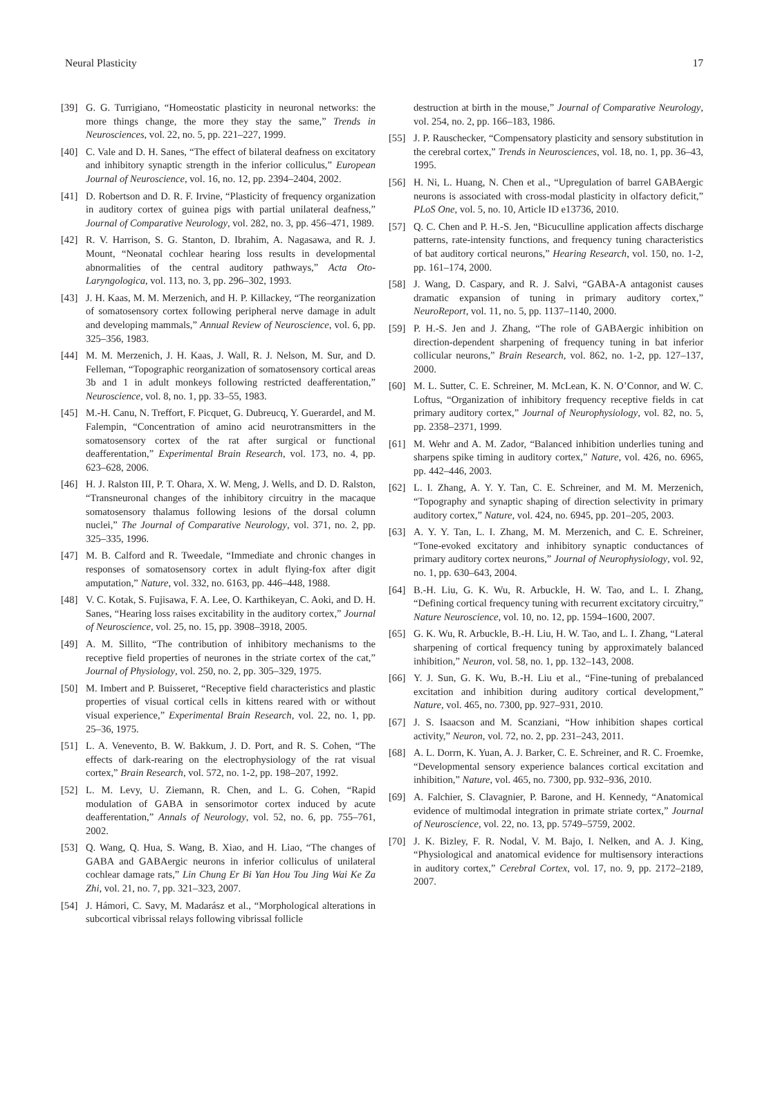Neural Plasticity 17
[39] G. G. Turrigiano, “Homeostatic plasticity in neuronal networks: the more things change, the more they stay the same,” Trends in Neurosciences, vol. 22, no. 5, pp. 221–227, 1999.
[40] C. Vale and D. H. Sanes, “The effect of bilateral deafness on excitatory and inhibitory synaptic strength in the inferior colliculus,” European Journal of Neuroscience, vol. 16, no. 12, pp. 2394–2404, 2002.
[41] D. Robertson and D. R. F. Irvine, “Plasticity of frequency organization in auditory cortex of guinea pigs with partial unilateral deafness,” Journal of Comparative Neurology, vol. 282, no. 3, pp. 456–471, 1989.
[42] R. V. Harrison, S. G. Stanton, D. Ibrahim, A. Nagasawa, and R. J. Mount, “Neonatal cochlear hearing loss results in developmental abnormalities of the central auditory pathways,” Acta Oto-Laryngologica, vol. 113, no. 3, pp. 296–302, 1993.
[43] J. H. Kaas, M. M. Merzenich, and H. P. Killackey, “The reorganization of somatosensory cortex following peripheral nerve damage in adult and developing mammals,” Annual Review of Neuroscience, vol. 6, pp. 325–356, 1983.
[44] M. M. Merzenich, J. H. Kaas, J. Wall, R. J. Nelson, M. Sur, and D. Felleman, “Topographic reorganization of somatosensory cortical areas 3b and 1 in adult monkeys following restricted deafferentation,” Neuroscience, vol. 8, no. 1, pp. 33–55, 1983.
[45] M.-H. Canu, N. Treffort, F. Picquet, G. Dubreucq, Y. Guerardel, and M. Falempin, “Concentration of amino acid neurotransmitters in the somatosensory cortex of the rat after surgical or functional deafferentation,” Experimental Brain Research, vol. 173, no. 4, pp. 623–628, 2006.
[46] H. J. Ralston III, P. T. Ohara, X. W. Meng, J. Wells, and D. D. Ralston, “Transneuronal changes of the inhibitory circuitry in the macaque somatosensory thalamus following lesions of the dorsal column nuclei,” The Journal of Comparative Neurology, vol. 371, no. 2, pp. 325–335, 1996.
[47] M. B. Calford and R. Tweedale, “Immediate and chronic changes in responses of somatosensory cortex in adult flying-fox after digit amputation,” Nature, vol. 332, no. 6163, pp. 446–448, 1988.
[48] V. C. Kotak, S. Fujisawa, F. A. Lee, O. Karthikeyan, C. Aoki, and D. H. Sanes, “Hearing loss raises excitability in the auditory cortex,” Journal of Neuroscience, vol. 25, no. 15, pp. 3908–3918, 2005.
[49] A. M. Sillito, “The contribution of inhibitory mechanisms to the receptive field properties of neurones in the striate cortex of the cat,” Journal of Physiology, vol. 250, no. 2, pp. 305–329, 1975.
[50] M. Imbert and P. Buisseret, “Receptive field characteristics and plastic properties of visual cortical cells in kittens reared with or without visual experience,” Experimental Brain Research, vol. 22, no. 1, pp. 25–36, 1975.
[51] L. A. Venevento, B. W. Bakkum, J. D. Port, and R. S. Cohen, “The effects of dark-rearing on the electrophysiology of the rat visual cortex,” Brain Research, vol. 572, no. 1-2, pp. 198–207, 1992.
[52] L. M. Levy, U. Ziemann, R. Chen, and L. G. Cohen, “Rapid modulation of GABA in sensorimotor cortex induced by acute deafferentation,” Annals of Neurology, vol. 52, no. 6, pp. 755–761, 2002.
[53] Q. Wang, Q. Hua, S. Wang, B. Xiao, and H. Liao, “The changes of GABA and GABAergic neurons in inferior colliculus of unilateral cochlear damage rats,” Lin Chung Er Bi Yan Hou Tou Jing Wai Ke Za Zhi, vol. 21, no. 7, pp. 321–323, 2007.
[54] J. Hámori, C. Savy, M. Madarász et al., “Morphological alterations in subcortical vibrissal relays following vibrissal follicle
destruction at birth in the mouse,” Journal of Comparative Neurology, vol. 254, no. 2, pp. 166–183, 1986.
[55] J. P. Rauschecker, “Compensatory plasticity and sensory substitution in the cerebral cortex,” Trends in Neurosciences, vol. 18, no. 1, pp. 36–43, 1995.
[56] H. Ni, L. Huang, N. Chen et al., “Upregulation of barrel GABAergic neurons is associated with cross-modal plasticity in olfactory deficit,” PLoS One, vol. 5, no. 10, Article ID e13736, 2010.
[57] Q. C. Chen and P. H.-S. Jen, “Bicuculline application affects discharge patterns, rate-intensity functions, and frequency tuning characteristics of bat auditory cortical neurons,” Hearing Research, vol. 150, no. 1-2, pp. 161–174, 2000.
[58] J. Wang, D. Caspary, and R. J. Salvi, “GABA-A antagonist causes dramatic expansion of tuning in primary auditory cortex,” NeuroReport, vol. 11, no. 5, pp. 1137–1140, 2000.
[59] P. H.-S. Jen and J. Zhang, “The role of GABAergic inhibition on direction-dependent sharpening of frequency tuning in bat inferior collicular neurons,” Brain Research, vol. 862, no. 1-2, pp. 127–137, 2000.
[60] M. L. Sutter, C. E. Schreiner, M. McLean, K. N. O’Connor, and W. C. Loftus, “Organization of inhibitory frequency receptive fields in cat primary auditory cortex,” Journal of Neurophysiology, vol. 82, no. 5, pp. 2358–2371, 1999.
[61] M. Wehr and A. M. Zador, “Balanced inhibition underlies tuning and sharpens spike timing in auditory cortex,” Nature, vol. 426, no. 6965, pp. 442–446, 2003.
[62] L. I. Zhang, A. Y. Y. Tan, C. E. Schreiner, and M. M. Merzenich, “Topography and synaptic shaping of direction selectivity in primary auditory cortex,” Nature, vol. 424, no. 6945, pp. 201–205, 2003.
[63] A. Y. Y. Tan, L. I. Zhang, M. M. Merzenich, and C. E. Schreiner, “Tone-evoked excitatory and inhibitory synaptic conductances of primary auditory cortex neurons,” Journal of Neurophysiology, vol. 92, no. 1, pp. 630–643, 2004.
[64] B.-H. Liu, G. K. Wu, R. Arbuckle, H. W. Tao, and L. I. Zhang, “Defining cortical frequency tuning with recurrent excitatory circuitry,” Nature Neuroscience, vol. 10, no. 12, pp. 1594–1600, 2007.
[65] G. K. Wu, R. Arbuckle, B.-H. Liu, H. W. Tao, and L. I. Zhang, “Lateral sharpening of cortical frequency tuning by approximately balanced inhibition,” Neuron, vol. 58, no. 1, pp. 132–143, 2008.
[66] Y. J. Sun, G. K. Wu, B.-H. Liu et al., “Fine-tuning of prebalanced excitation and inhibition during auditory cortical development,” Nature, vol. 465, no. 7300, pp. 927–931, 2010.
[67] J. S. Isaacson and M. Scanziani, “How inhibition shapes cortical activity,” Neuron, vol. 72, no. 2, pp. 231–243, 2011.
[68] A. L. Dorrn, K. Yuan, A. J. Barker, C. E. Schreiner, and R. C. Froemke, “Developmental sensory experience balances cortical excitation and inhibition,” Nature, vol. 465, no. 7300, pp. 932–936, 2010.
[69] A. Falchier, S. Clavagnier, P. Barone, and H. Kennedy, “Anatomical evidence of multimodal integration in primate striate cortex,” Journal of Neuroscience, vol. 22, no. 13, pp. 5749–5759, 2002.
[70] J. K. Bizley, F. R. Nodal, V. M. Bajo, I. Nelken, and A. J. King, “Physiological and anatomical evidence for multisensory interactions in auditory cortex,” Cerebral Cortex, vol. 17, no. 9, pp. 2172–2189, 2007.